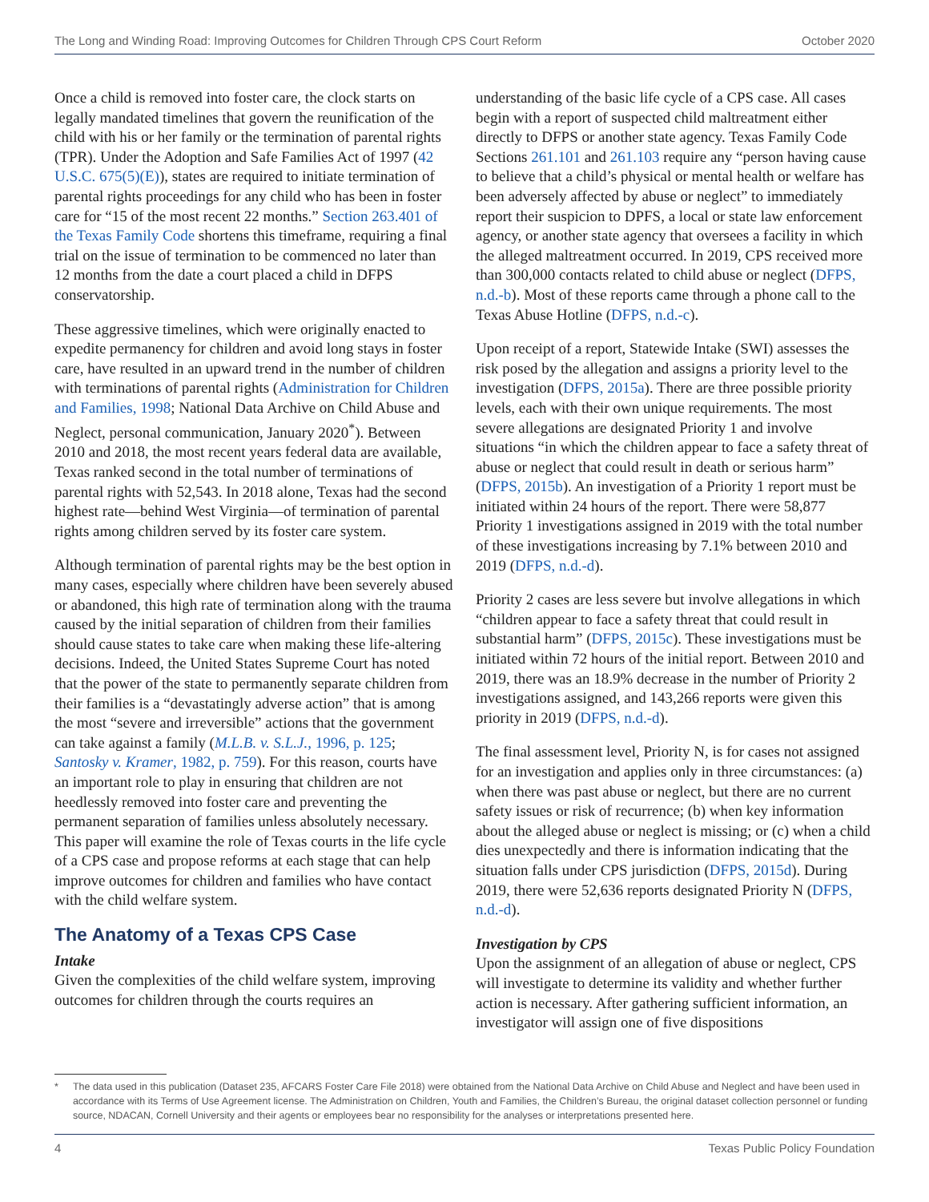The Long and Winding Road: Improving Outcomes for Children Through CPS Court Reform October 2020
Once a child is removed into foster care, the clock starts on legally mandated timelines that govern the reunification of the child with his or her family or the termination of parental rights (TPR). Under the Adoption and Safe Families Act of 1997 (42 U.S.C. 675(5)(E)), states are required to initiate termination of parental rights proceedings for any child who has been in foster care for “15 of the most recent 22 months.” Section 263.401 of the Texas Family Code shortens this timeframe, requiring a final trial on the issue of termination to be commenced no later than 12 months from the date a court placed a child in DFPS conservatorship.
These aggressive timelines, which were originally enacted to expedite permanency for children and avoid long stays in foster care, have resulted in an upward trend in the number of children with terminations of parental rights (Administration for Children and Families, 1998; National Data Archive on Child Abuse and Neglect, personal communication, January 2020<sup>*</sup>). Between 2010 and 2018, the most recent years federal data are available, Texas ranked second in the total number of terminations of parental rights with 52,543. In 2018 alone, Texas had the second highest rate—behind West Virginia—of termination of parental rights among children served by its foster care system.
Although termination of parental rights may be the best option in many cases, especially where children have been severely abused or abandoned, this high rate of termination along with the trauma caused by the initial separation of children from their families should cause states to take care when making these life-altering decisions. Indeed, the United States Supreme Court has noted that the power of the state to permanently separate children from their families is a “devastatingly adverse action” that is among the most “severe and irreversible” actions that the government can take against a family (M.L.B. v. S.L.J., 1996, p. 125; Santosky v. Kramer, 1982, p. 759). For this reason, courts have an important role to play in ensuring that children are not heedlessly removed into foster care and preventing the permanent separation of families unless absolutely necessary. This paper will examine the role of Texas courts in the life cycle of a CPS case and propose reforms at each stage that can help improve outcomes for children and families who have contact with the child welfare system.
The Anatomy of a Texas CPS Case
Intake
Given the complexities of the child welfare system, improving outcomes for children through the courts requires an
understanding of the basic life cycle of a CPS case. All cases begin with a report of suspected child maltreatment either directly to DFPS or another state agency. Texas Family Code Sections 261.101 and 261.103 require any “person having cause to believe that a child’s physical or mental health or welfare has been adversely affected by abuse or neglect” to immediately report their suspicion to DPFS, a local or state law enforcement agency, or another state agency that oversees a facility in which the alleged maltreatment occurred. In 2019, CPS received more than 300,000 contacts related to child abuse or neglect (DFPS, n.d.-b). Most of these reports came through a phone call to the Texas Abuse Hotline (DFPS, n.d.-c).
Upon receipt of a report, Statewide Intake (SWI) assesses the risk posed by the allegation and assigns a priority level to the investigation (DFPS, 2015a). There are three possible priority levels, each with their own unique requirements. The most severe allegations are designated Priority 1 and involve situations “in which the children appear to face a safety threat of abuse or neglect that could result in death or serious harm” (DFPS, 2015b). An investigation of a Priority 1 report must be initiated within 24 hours of the report. There were 58,877 Priority 1 investigations assigned in 2019 with the total number of these investigations increasing by 7.1% between 2010 and 2019 (DFPS, n.d.-d).
Priority 2 cases are less severe but involve allegations in which “children appear to face a safety threat that could result in substantial harm” (DFPS, 2015c). These investigations must be initiated within 72 hours of the initial report. Between 2010 and 2019, there was an 18.9% decrease in the number of Priority 2 investigations assigned, and 143,266 reports were given this priority in 2019 (DFPS, n.d.-d).
The final assessment level, Priority N, is for cases not assigned for an investigation and applies only in three circumstances: (a) when there was past abuse or neglect, but there are no current safety issues or risk of recurrence; (b) when key information about the alleged abuse or neglect is missing; or (c) when a child dies unexpectedly and there is information indicating that the situation falls under CPS jurisdiction (DFPS, 2015d). During 2019, there were 52,636 reports designated Priority N (DFPS, n.d.-d).
Investigation by CPS
Upon the assignment of an allegation of abuse or neglect, CPS will investigate to determine its validity and whether further action is necessary. After gathering sufficient information, an investigator will assign one of five dispositions
* The data used in this publication (Dataset 235, AFCARS Foster Care File 2018) were obtained from the National Data Archive on Child Abuse and Neglect and have been used in accordance with its Terms of Use Agreement license. The Administration on Children, Youth and Families, the Children’s Bureau, the original dataset collection personnel or funding source, NDACAN, Cornell University and their agents or employees bear no responsibility for the analyses or interpretations presented here.
4 Texas Public Policy Foundation